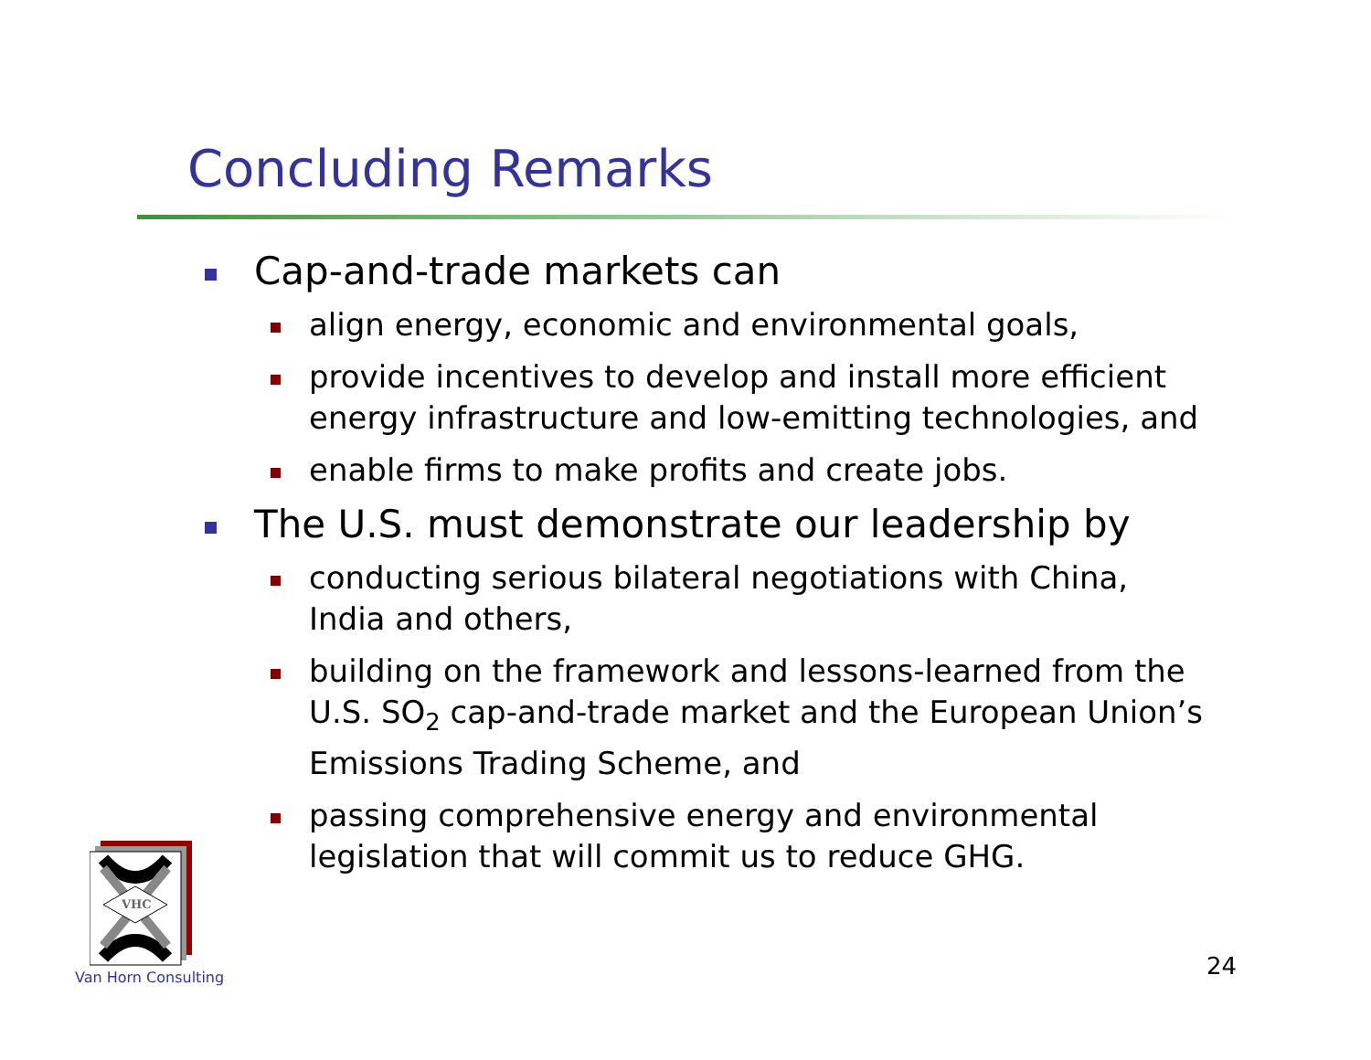Concluding Remarks
Cap-and-trade markets can
align energy, economic and environmental goals,
provide incentives to develop and install more efficient energy infrastructure and low-emitting technologies, and
enable firms to make profits and create jobs.
The U.S. must demonstrate our leadership by
conducting serious bilateral negotiations with China, India and others,
building on the framework and lessons-learned from the U.S. SO<sub>2</sub> cap-and-trade market and the European Union’s Emissions Trading Scheme, and
passing comprehensive energy and environmental legislation that will commit us to reduce GHG.
VHC
Van Horn Consulting 24